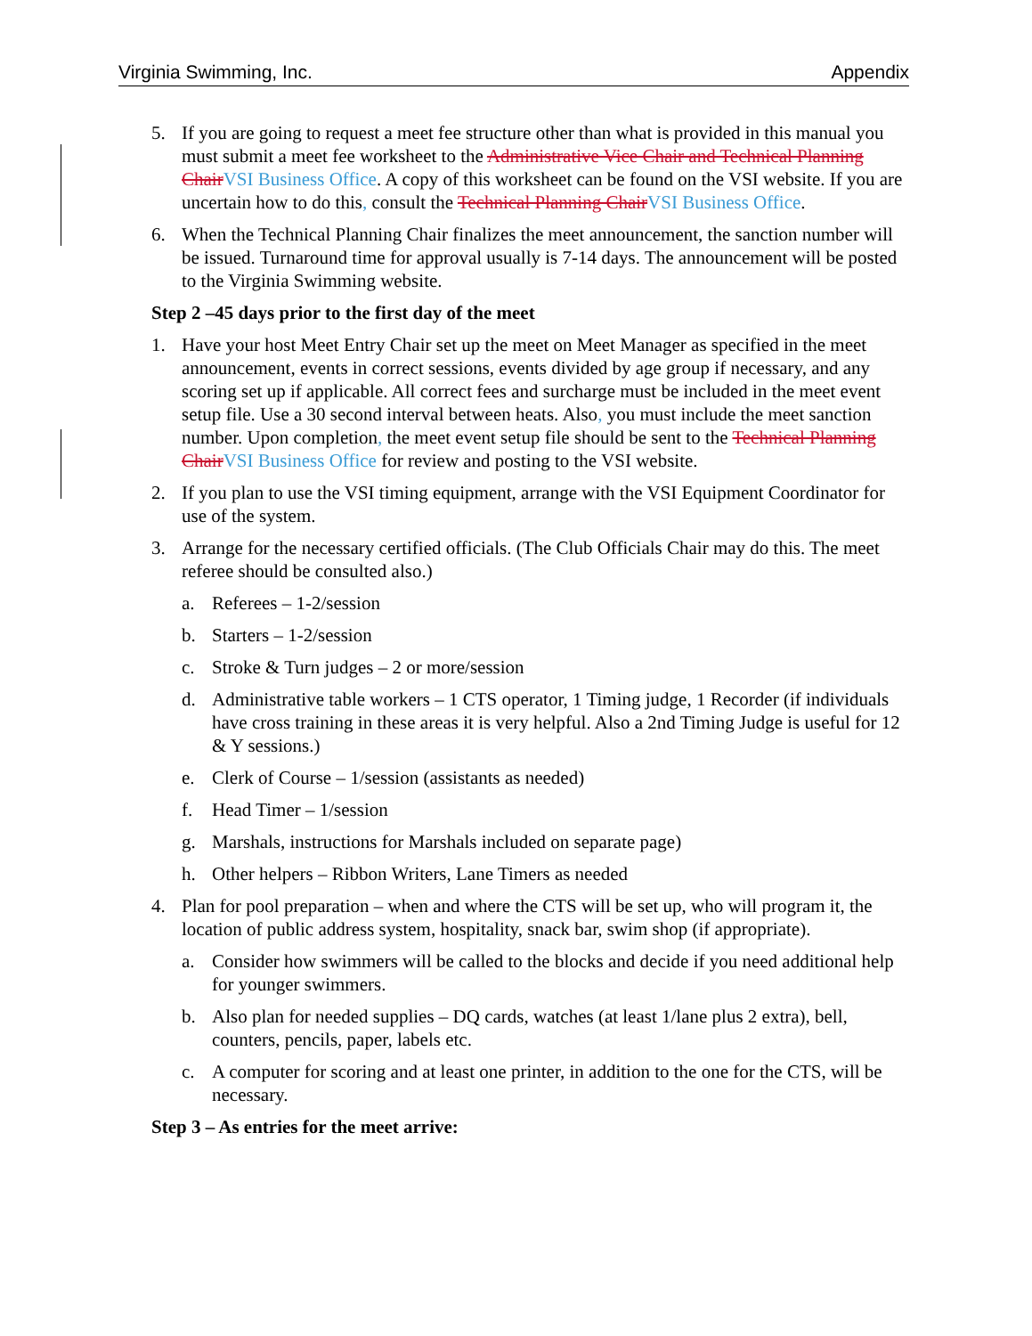Virginia Swimming, Inc. Appendix
5. If you are going to request a meet fee structure other than what is provided in this manual you must submit a meet fee worksheet to the Administrative Vice Chair and Technical Planning Chair VSI Business Office. A copy of this worksheet can be found on the VSI website. If you are uncertain how to do this, consult the Technical Planning Chair VSI Business Office.
6. When the Technical Planning Chair finalizes the meet announcement, the sanction number will be issued. Turnaround time for approval usually is 7-14 days. The announcement will be posted to the Virginia Swimming website.
Step 2 –45 days prior to the first day of the meet
1. Have your host Meet Entry Chair set up the meet on Meet Manager as specified in the meet announcement, events in correct sessions, events divided by age group if necessary, and any scoring set up if applicable. All correct fees and surcharge must be included in the meet event setup file. Use a 30 second interval between heats. Also, you must include the meet sanction number. Upon completion, the meet event setup file should be sent to the Technical Planning Chair VSI Business Office for review and posting to the VSI website.
2. If you plan to use the VSI timing equipment, arrange with the VSI Equipment Coordinator for use of the system.
3. Arrange for the necessary certified officials. (The Club Officials Chair may do this. The meet referee should be consulted also.)
a. Referees – 1-2/session
b. Starters – 1-2/session
c. Stroke & Turn judges – 2 or more/session
d. Administrative table workers – 1 CTS operator, 1 Timing judge, 1 Recorder (if individuals have cross training in these areas it is very helpful. Also a 2nd Timing Judge is useful for 12 & Y sessions.)
e. Clerk of Course – 1/session (assistants as needed)
f. Head Timer – 1/session
g. Marshals, instructions for Marshals included on separate page)
h. Other helpers – Ribbon Writers, Lane Timers as needed
4. Plan for pool preparation – when and where the CTS will be set up, who will program it, the location of public address system, hospitality, snack bar, swim shop (if appropriate).
a. Consider how swimmers will be called to the blocks and decide if you need additional help for younger swimmers.
b. Also plan for needed supplies – DQ cards, watches (at least 1/lane plus 2 extra), bell, counters, pencils, paper, labels etc.
c. A computer for scoring and at least one printer, in addition to the one for the CTS, will be necessary.
Step 3 – As entries for the meet arrive: